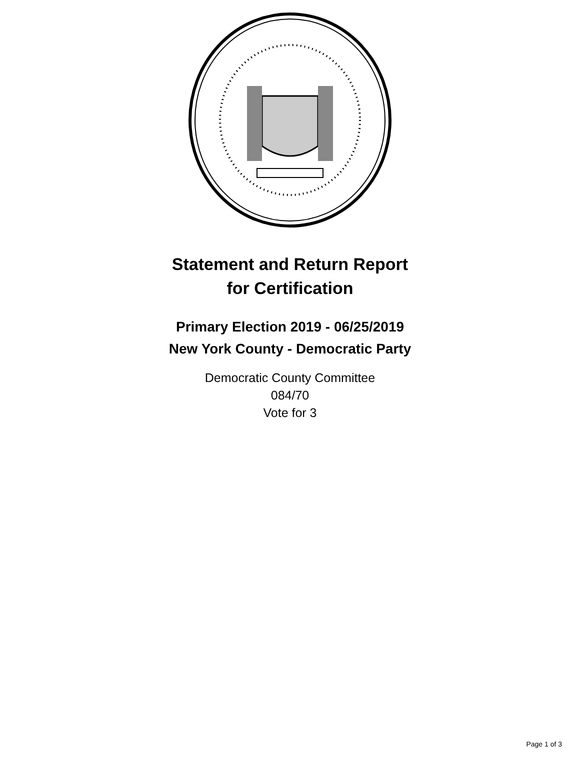Statement and Return Report
for Certification
Primary Election 2019 - 06/25/2019
New York County - Democratic Party
Democratic County Committee
084/70
Vote for 3
Page 1 of 3